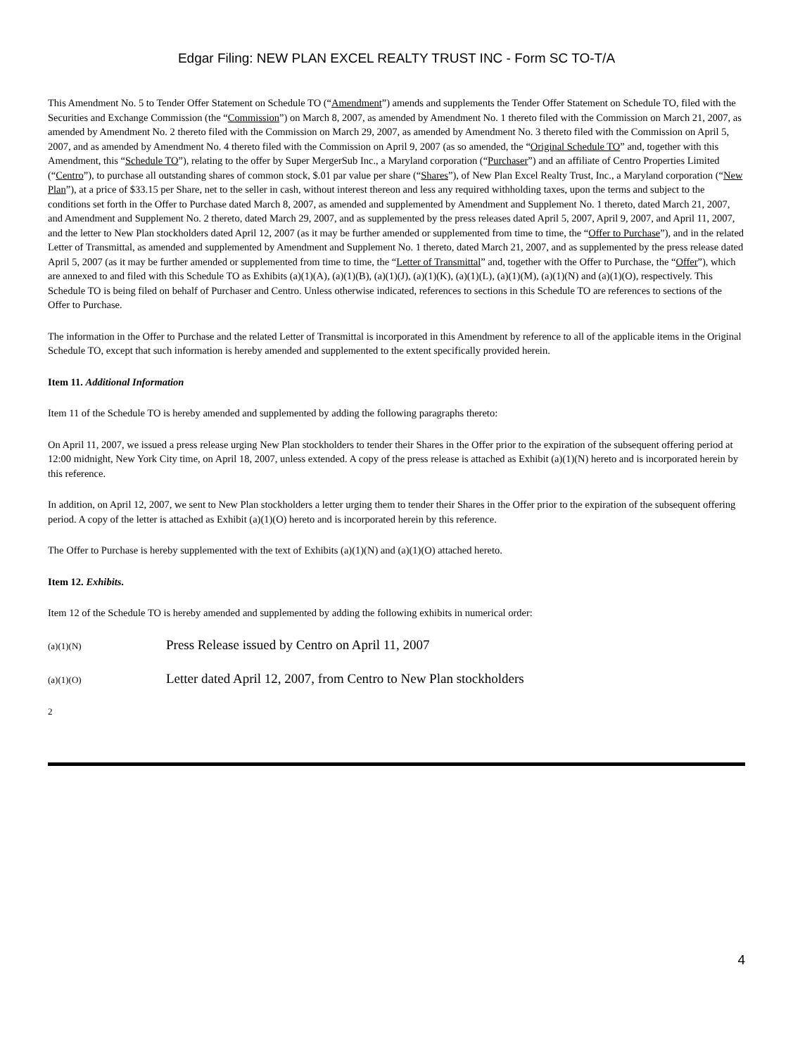Edgar Filing: NEW PLAN EXCEL REALTY TRUST INC - Form SC TO-T/A
This Amendment No. 5 to Tender Offer Statement on Schedule TO (“Amendment”) amends and supplements the Tender Offer Statement on Schedule TO, filed with the Securities and Exchange Commission (the “Commission”) on March 8, 2007, as amended by Amendment No. 1 thereto filed with the Commission on March 21, 2007, as amended by Amendment No. 2 thereto filed with the Commission on March 29, 2007, as amended by Amendment No. 3 thereto filed with the Commission on April 5, 2007, and as amended by Amendment No. 4 thereto filed with the Commission on April 9, 2007 (as so amended, the “Original Schedule TO” and, together with this Amendment, this “Schedule TO”), relating to the offer by Super MergerSub Inc., a Maryland corporation (“Purchaser”) and an affiliate of Centro Properties Limited (“Centro”), to purchase all outstanding shares of common stock, $.01 par value per share (“Shares”), of New Plan Excel Realty Trust, Inc., a Maryland corporation (“New Plan”), at a price of $33.15 per Share, net to the seller in cash, without interest thereon and less any required withholding taxes, upon the terms and subject to the conditions set forth in the Offer to Purchase dated March 8, 2007, as amended and supplemented by Amendment and Supplement No. 1 thereto, dated March 21, 2007, and Amendment and Supplement No. 2 thereto, dated March 29, 2007, and as supplemented by the press releases dated April 5, 2007, April 9, 2007, and April 11, 2007, and the letter to New Plan stockholders dated April 12, 2007 (as it may be further amended or supplemented from time to time, the “Offer to Purchase”), and in the related Letter of Transmittal, as amended and supplemented by Amendment and Supplement No. 1 thereto, dated March 21, 2007, and as supplemented by the press release dated April 5, 2007 (as it may be further amended or supplemented from time to time, the “Letter of Transmittal” and, together with the Offer to Purchase, the “Offer”), which are annexed to and filed with this Schedule TO as Exhibits (a)(1)(A), (a)(1)(B), (a)(1)(J), (a)(1)(K), (a)(1)(L), (a)(1)(M), (a)(1)(N) and (a)(1)(O), respectively. This Schedule TO is being filed on behalf of Purchaser and Centro. Unless otherwise indicated, references to sections in this Schedule TO are references to sections of the Offer to Purchase.
The information in the Offer to Purchase and the related Letter of Transmittal is incorporated in this Amendment by reference to all of the applicable items in the Original Schedule TO, except that such information is hereby amended and supplemented to the extent specifically provided herein.
Item 11. Additional Information
Item 11 of the Schedule TO is hereby amended and supplemented by adding the following paragraphs thereto:
On April 11, 2007, we issued a press release urging New Plan stockholders to tender their Shares in the Offer prior to the expiration of the subsequent offering period at 12:00 midnight, New York City time, on April 18, 2007, unless extended. A copy of the press release is attached as Exhibit (a)(1)(N) hereto and is incorporated herein by this reference.
In addition, on April 12, 2007, we sent to New Plan stockholders a letter urging them to tender their Shares in the Offer prior to the expiration of the subsequent offering period. A copy of the letter is attached as Exhibit (a)(1)(O) hereto and is incorporated herein by this reference.
The Offer to Purchase is hereby supplemented with the text of Exhibits (a)(1)(N) and (a)(1)(O) attached hereto.
Item 12. Exhibits.
Item 12 of the Schedule TO is hereby amended and supplemented by adding the following exhibits in numerical order:
(a)(1)(N) Press Release issued by Centro on April 11, 2007
(a)(1)(O) Letter dated April 12, 2007, from Centro to New Plan stockholders
2
4